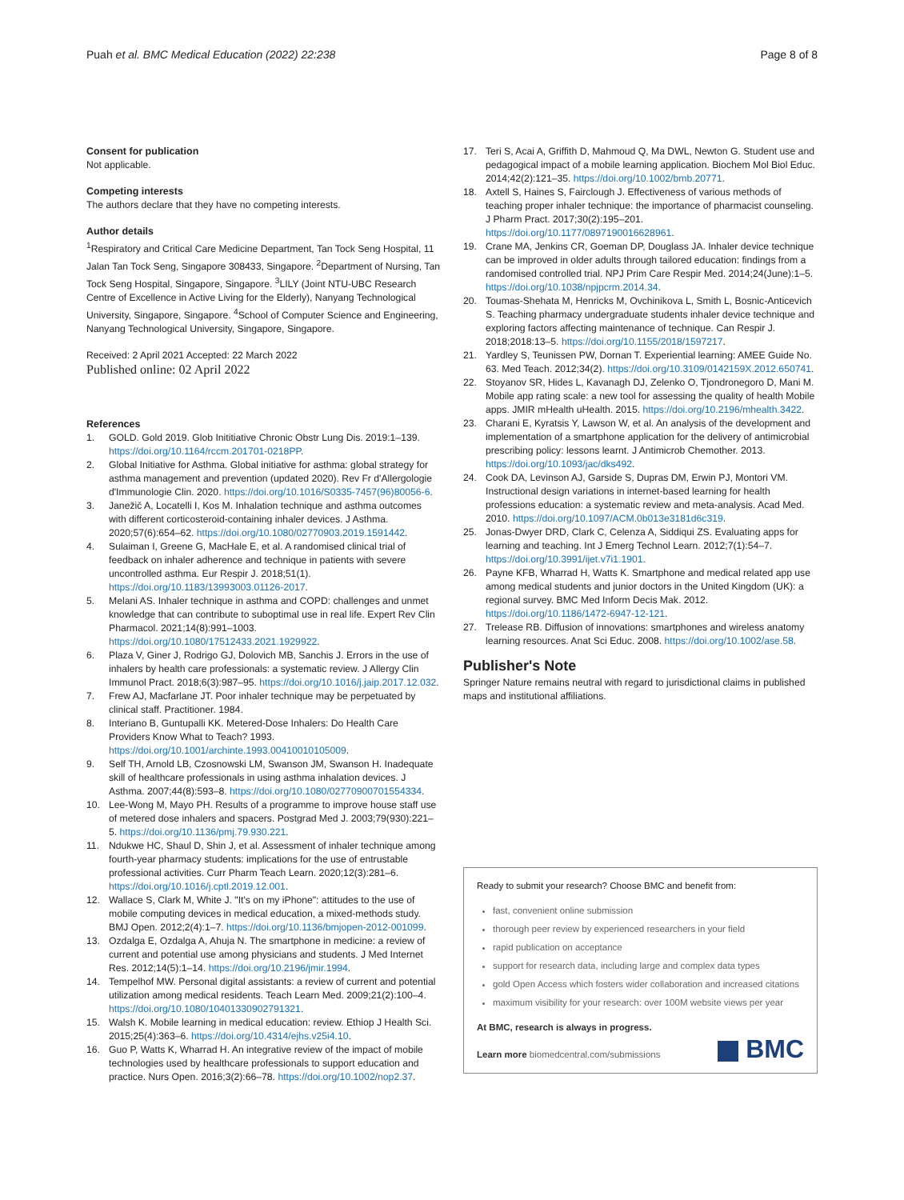Puah et al. BMC Medical Education (2022) 22:238 Page 8 of 8
Consent for publication
Not applicable.
Competing interests
The authors declare that they have no competing interests.
Author details
<sup>1</sup> Respiratory and Critical Care Medicine Department, Tan Tock Seng Hospital, 11 Jalan Tan Tock Seng, Singapore 308433, Singapore. <sup>2</sup>Department of Nursing, Tan Tock Seng Hospital, Singapore, Singapore. <sup>3</sup>LILY (Joint NTU-UBC Research Centre of Excellence in Active Living for the Elderly), Nanyang Technological University, Singapore, Singapore. <sup>4</sup>School of Computer Science and Engineering, Nanyang Technological University, Singapore, Singapore.
Received: 2 April 2021 Accepted: 22 March 2022
Published online: 02 April 2022
References
1. GOLD. Gold 2019. Glob Inititiative Chronic Obstr Lung Dis. 2019:1–139. https://doi.org/10.1164/rccm.201701-0218PP.
2. Global Initiative for Asthma. Global initiative for asthma: global strategy for asthma management and prevention (updated 2020). Rev Fr d'Allergologie d'Immunologie Clin. 2020. https://doi.org/10.1016/S0335-7457(96)80056-6.
3. Janežič A, Locatelli I, Kos M. Inhalation technique and asthma outcomes with different corticosteroid-containing inhaler devices. J Asthma. 2020;57(6):654–62. https://doi.org/10.1080/02770903.2019.1591442.
4. Sulaiman I, Greene G, MacHale E, et al. A randomised clinical trial of feedback on inhaler adherence and technique in patients with severe uncontrolled asthma. Eur Respir J. 2018;51(1). https://doi.org/10.1183/13993003.01126-2017.
5. Melani AS. Inhaler technique in asthma and COPD: challenges and unmet knowledge that can contribute to suboptimal use in real life. Expert Rev Clin Pharmacol. 2021;14(8):991–1003. https://doi.org/10.1080/17512433.2021.1929922.
6. Plaza V, Giner J, Rodrigo GJ, Dolovich MB, Sanchis J. Errors in the use of inhalers by health care professionals: a systematic review. J Allergy Clin Immunol Pract. 2018;6(3):987–95. https://doi.org/10.1016/j.jaip.2017.12.032.
7. Frew AJ, Macfarlane JT. Poor inhaler technique may be perpetuated by clinical staff. Practitioner. 1984.
8. Interiano B, Guntupalli KK. Metered-Dose Inhalers: Do Health Care Providers Know What to Teach? 1993. https://doi.org/10.1001/archinte.1993.00410010105009.
9. Self TH, Arnold LB, Czosnowski LM, Swanson JM, Swanson H. Inadequate skill of healthcare professionals in using asthma inhalation devices. J Asthma. 2007;44(8):593–8. https://doi.org/10.1080/02770900701554334.
10. Lee-Wong M, Mayo PH. Results of a programme to improve house staff use of metered dose inhalers and spacers. Postgrad Med J. 2003;79(930):221–5. https://doi.org/10.1136/pmj.79.930.221.
11. Ndukwe HC, Shaul D, Shin J, et al. Assessment of inhaler technique among fourth-year pharmacy students: implications for the use of entrustable professional activities. Curr Pharm Teach Learn. 2020;12(3):281–6. https://doi.org/10.1016/j.cptl.2019.12.001.
12. Wallace S, Clark M, White J. "It's on my iPhone": attitudes to the use of mobile computing devices in medical education, a mixed-methods study. BMJ Open. 2012;2(4):1–7. https://doi.org/10.1136/bmjopen-2012-001099.
13. Ozdalga E, Ozdalga A, Ahuja N. The smartphone in medicine: a review of current and potential use among physicians and students. J Med Internet Res. 2012;14(5):1–14. https://doi.org/10.2196/jmir.1994.
14. Tempelhof MW. Personal digital assistants: a review of current and potential utilization among medical residents. Teach Learn Med. 2009;21(2):100–4. https://doi.org/10.1080/10401330902791321.
15. Walsh K. Mobile learning in medical education: review. Ethiop J Health Sci. 2015;25(4):363–6. https://doi.org/10.4314/ejhs.v25i4.10.
16. Guo P, Watts K, Wharrad H. An integrative review of the impact of mobile technologies used by healthcare professionals to support education and practice. Nurs Open. 2016;3(2):66–78. https://doi.org/10.1002/nop2.37.
17. Teri S, Acai A, Griffith D, Mahmoud Q, Ma DWL, Newton G. Student use and pedagogical impact of a mobile learning application. Biochem Mol Biol Educ. 2014;42(2):121–35. https://doi.org/10.1002/bmb.20771.
18. Axtell S, Haines S, Fairclough J. Effectiveness of various methods of teaching proper inhaler technique: the importance of pharmacist counseling. J Pharm Pract. 2017;30(2):195–201. https://doi.org/10.1177/0897190016628961.
19. Crane MA, Jenkins CR, Goeman DP, Douglass JA. Inhaler device technique can be improved in older adults through tailored education: findings from a randomised controlled trial. NPJ Prim Care Respir Med. 2014;24(June):1–5. https://doi.org/10.1038/npjpcrm.2014.34.
20. Toumas-Shehata M, Henricks M, Ovchinikova L, Smith L, Bosnic-Anticevich S. Teaching pharmacy undergraduate students inhaler device technique and exploring factors affecting maintenance of technique. Can Respir J. 2018;2018:13–5. https://doi.org/10.1155/2018/1597217.
21. Yardley S, Teunissen PW, Dornan T. Experiential learning: AMEE Guide No. 63. Med Teach. 2012;34(2). https://doi.org/10.3109/0142159X.2012.650741.
22. Stoyanov SR, Hides L, Kavanagh DJ, Zelenko O, Tjondronegoro D, Mani M. Mobile app rating scale: a new tool for assessing the quality of health Mobile apps. JMIR mHealth uHealth. 2015. https://doi.org/10.2196/mhealth.3422.
23. Charani E, Kyratsis Y, Lawson W, et al. An analysis of the development and implementation of a smartphone application for the delivery of antimicrobial prescribing policy: lessons learnt. J Antimicrob Chemother. 2013. https://doi.org/10.1093/jac/dks492.
24. Cook DA, Levinson AJ, Garside S, Dupras DM, Erwin PJ, Montori VM. Instructional design variations in internet-based learning for health professions education: a systematic review and meta-analysis. Acad Med. 2010. https://doi.org/10.1097/ACM.0b013e3181d6c319.
25. Jonas-Dwyer DRD, Clark C, Celenza A, Siddiqui ZS. Evaluating apps for learning and teaching. Int J Emerg Technol Learn. 2012;7(1):54–7. https://doi.org/10.3991/ijet.v7i1.1901.
26. Payne KFB, Wharrad H, Watts K. Smartphone and medical related app use among medical students and junior doctors in the United Kingdom (UK): a regional survey. BMC Med Inform Decis Mak. 2012. https://doi.org/10.1186/1472-6947-12-121.
27. Trelease RB. Diffusion of innovations: smartphones and wireless anatomy learning resources. Anat Sci Educ. 2008. https://doi.org/10.1002/ase.58.
Publisher's Note
Springer Nature remains neutral with regard to jurisdictional claims in published maps and institutional affiliations.
Ready to submit your research? Choose BMC and benefit from:
fast, convenient online submission
thorough peer review by experienced researchers in your field
rapid publication on acceptance
support for research data, including large and complex data types
gold Open Access which fosters wider collaboration and increased citations
maximum visibility for your research: over 100M website views per year
At BMC, research is always in progress.
Learn more biomedcentral.com/submissions
BMC